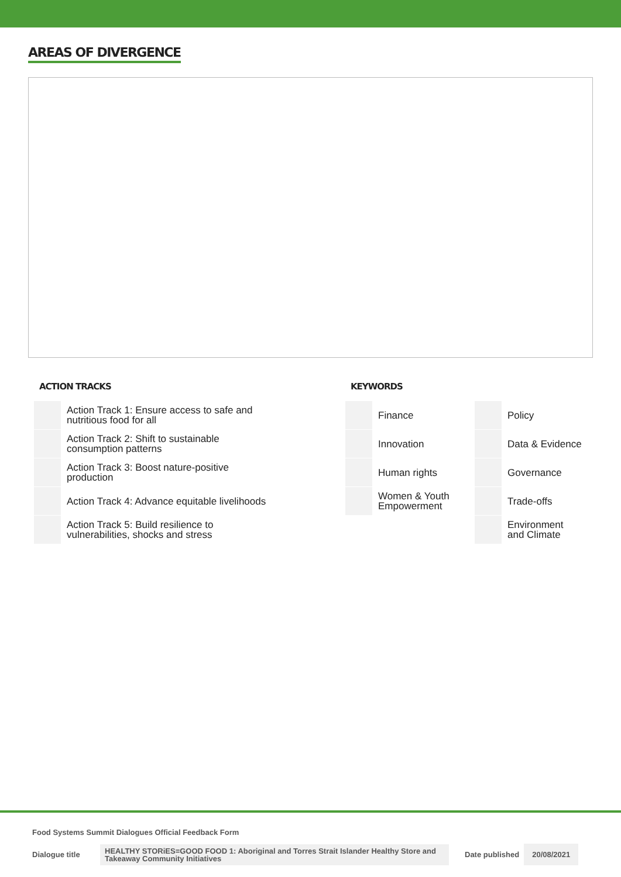AREAS OF DIVERGENCE
ACTION TRACKS
| | Action Track 1: Ensure access to safe and nutritious food for all |
| | Action Track 2: Shift to sustainable consumption patterns |
| | Action Track 3: Boost nature-positive production |
| | Action Track 4: Advance equitable livelihoods |
| | Action Track 5: Build resilience to vulnerabilities, shocks and stress |
KEYWORDS
| | Finance | | Policy |
| | Innovation | | Data & Evidence |
| | Human rights | | Governance |
| | Women & Youth Empowerment | | Trade-offs |
| | | | Environment and Climate |
Food Systems Summit Dialogues Official Feedback Form
Dialogue title HEALTHY STORiES=GOOD FOOD 1: Aboriginal and Torres Strait Islander Healthy Store and Takeaway Community Initiatives Date published 20/08/2021